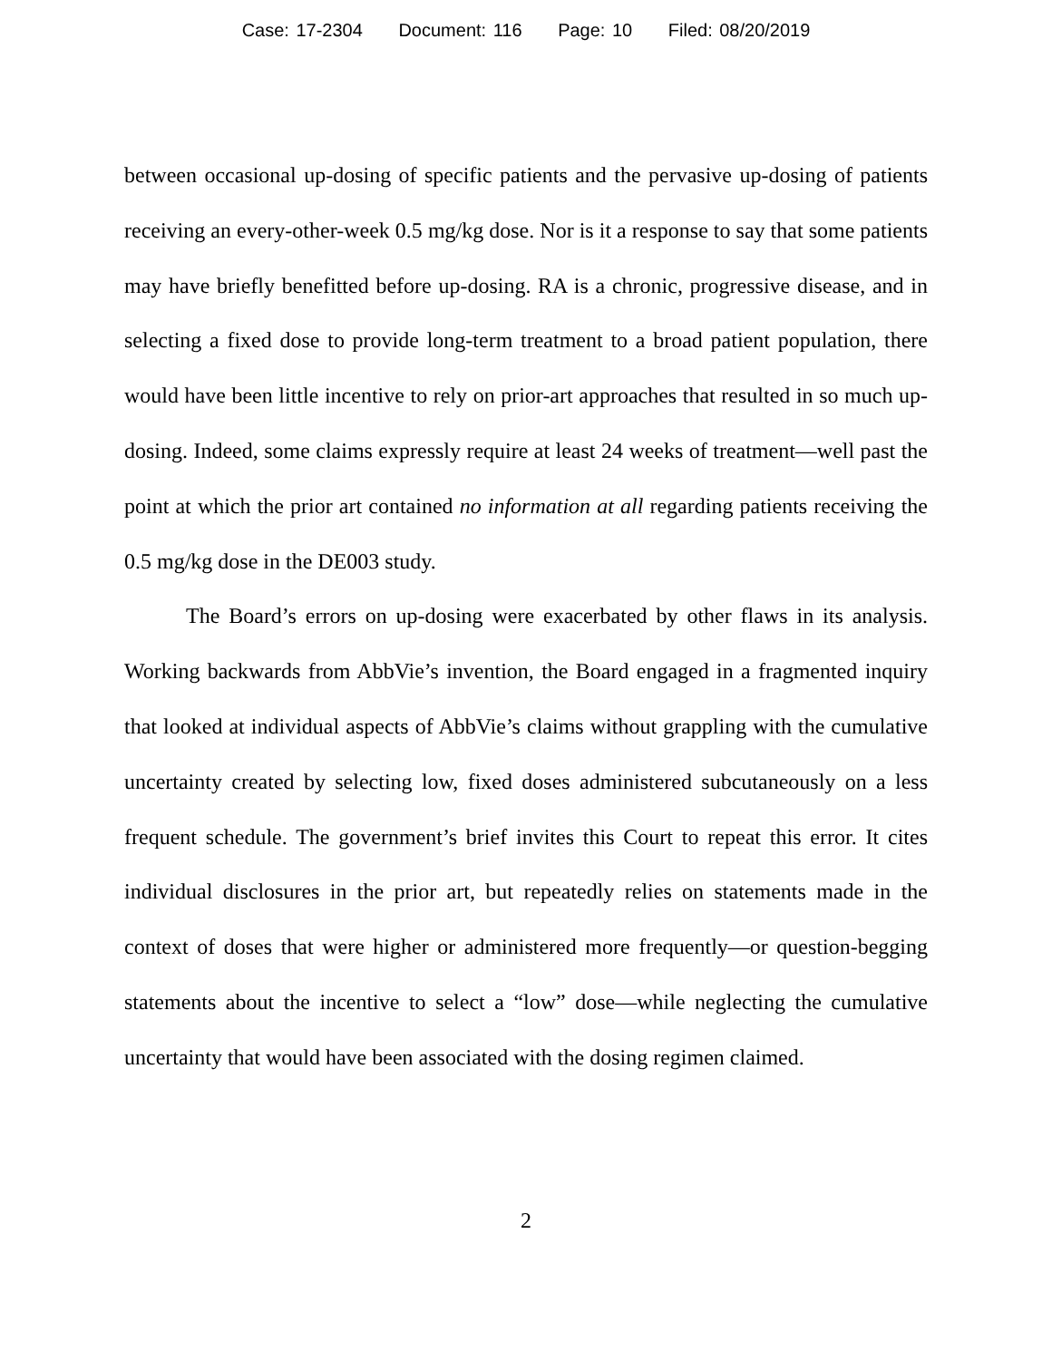Case: 17-2304 Document: 116 Page: 10 Filed: 08/20/2019
between occasional up-dosing of specific patients and the pervasive up-dosing of patients receiving an every-other-week 0.5 mg/kg dose. Nor is it a response to say that some patients may have briefly benefitted before up-dosing. RA is a chronic, progressive disease, and in selecting a fixed dose to provide long-term treatment to a broad patient population, there would have been little incentive to rely on prior-art approaches that resulted in so much up-dosing. Indeed, some claims expressly require at least 24 weeks of treatment—well past the point at which the prior art contained no information at all regarding patients receiving the 0.5 mg/kg dose in the DE003 study.
The Board’s errors on up-dosing were exacerbated by other flaws in its analysis. Working backwards from AbbVie’s invention, the Board engaged in a fragmented inquiry that looked at individual aspects of AbbVie’s claims without grappling with the cumulative uncertainty created by selecting low, fixed doses administered subcutaneously on a less frequent schedule. The government’s brief invites this Court to repeat this error. It cites individual disclosures in the prior art, but repeatedly relies on statements made in the context of doses that were higher or administered more frequently—or question-begging statements about the incentive to select a “low” dose—while neglecting the cumulative uncertainty that would have been associated with the dosing regimen claimed.
2